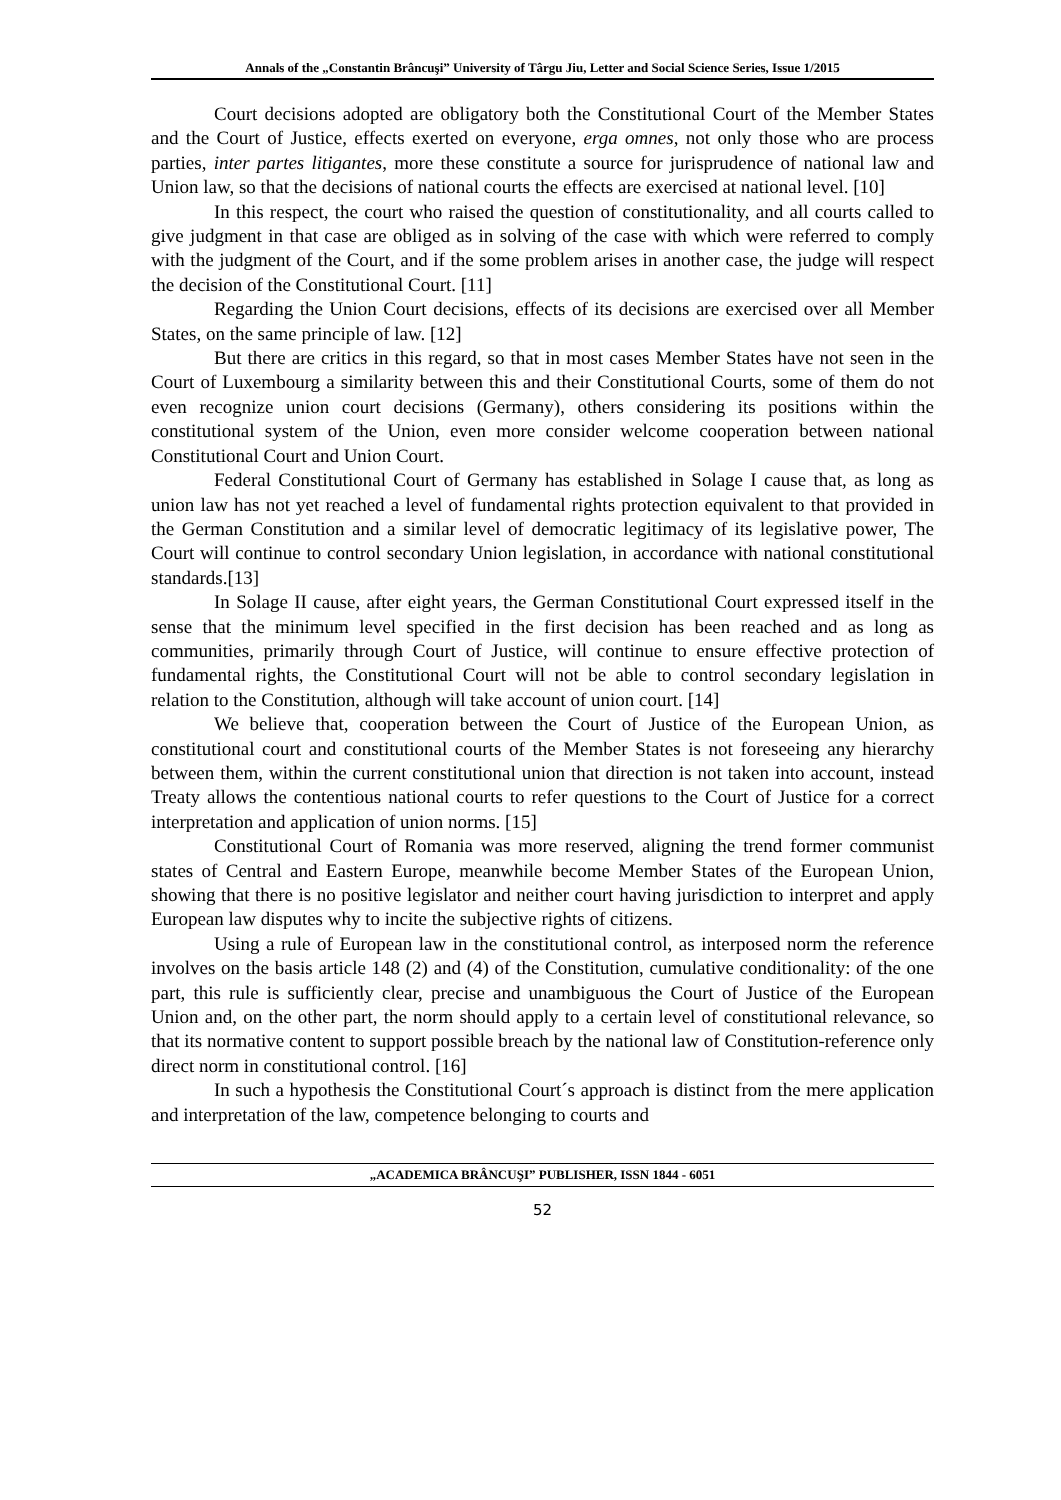Annals of the „Constantin Brâncuşi” University of Târgu Jiu, Letter and Social Science Series, Issue 1/2015
Court decisions adopted are obligatory both the Constitutional Court of the Member States and the Court of Justice, effects exerted on everyone, erga omnes, not only those who are process parties, inter partes litigantes, more these constitute a source for jurisprudence of national law and Union law, so that the decisions of national courts the effects are exercised at national level. [10]
In this respect, the court who raised the question of constitutionality, and all courts called to give judgment in that case are obliged as in solving of the case with which were referred to comply with the judgment of the Court, and if the some problem arises in another case, the judge will respect the decision of the Constitutional Court. [11]
Regarding the Union Court decisions, effects of its decisions are exercised over all Member States, on the same principle of law. [12]
But there are critics in this regard, so that in most cases Member States have not seen in the Court of Luxembourg a similarity between this and their Constitutional Courts, some of them do not even recognize union court decisions (Germany), others considering its positions within the constitutional system of the Union, even more consider welcome cooperation between national Constitutional Court and Union Court.
Federal Constitutional Court of Germany has established in Solage I cause that, as long as union law has not yet reached a level of fundamental rights protection equivalent to that provided in the German Constitution and a similar level of democratic legitimacy of its legislative power, The Court will continue to control secondary Union legislation, in accordance with national constitutional standards.[13]
In Solage II cause, after eight years, the German Constitutional Court expressed itself in the sense that the minimum level specified in the first decision has been reached and as long as communities, primarily through Court of Justice, will continue to ensure effective protection of fundamental rights, the Constitutional Court will not be able to control secondary legislation in relation to the Constitution, although will take account of union court. [14]
We believe that, cooperation between the Court of Justice of the European Union, as constitutional court and constitutional courts of the Member States is not foreseeing any hierarchy between them, within the current constitutional union that direction is not taken into account, instead Treaty allows the contentious national courts to refer questions to the Court of Justice for a correct interpretation and application of union norms. [15]
Constitutional Court of Romania was more reserved, aligning the trend former communist states of Central and Eastern Europe, meanwhile become Member States of the European Union, showing that there is no positive legislator and neither court having jurisdiction to interpret and apply European law disputes why to incite the subjective rights of citizens.
Using a rule of European law in the constitutional control, as interposed norm the reference involves on the basis article 148 (2) and (4) of the Constitution, cumulative conditionality: of the one part, this rule is sufficiently clear, precise and unambiguous the Court of Justice of the European Union and, on the other part, the norm should apply to a certain level of constitutional relevance, so that its normative content to support possible breach by the national law of Constitution-reference only direct norm in constitutional control. [16]
In such a hypothesis the Constitutional Court´s approach is distinct from the mere application and interpretation of the law, competence belonging to courts and
„ACADEMICA BRÂNCUŞI” PUBLISHER, ISSN 1844 - 6051
52